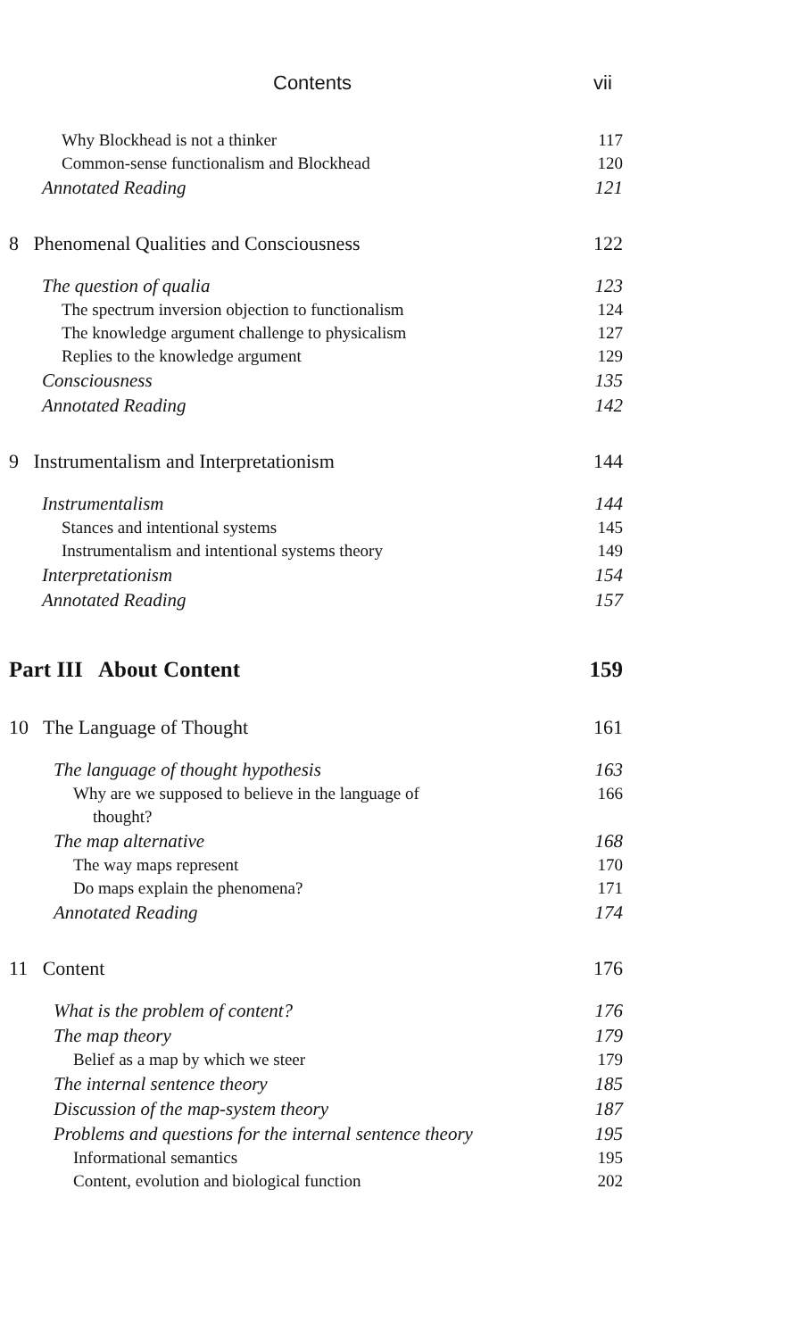Contents vii
Why Blockhead is not a thinker 117
Common-sense functionalism and Blockhead 120
Annotated Reading 121
8 Phenomenal Qualities and Consciousness 122
The question of qualia 123
The spectrum inversion objection to functionalism 124
The knowledge argument challenge to physicalism 127
Replies to the knowledge argument 129
Consciousness 135
Annotated Reading 142
9 Instrumentalism and Interpretationism 144
Instrumentalism 144
Stances and intentional systems 145
Instrumentalism and intentional systems theory 149
Interpretationism 154
Annotated Reading 157
Part III About Content 159
10 The Language of Thought 161
The language of thought hypothesis 163
Why are we supposed to believe in the language of
thought? 166
The map alternative 168
The way maps represent 170
Do maps explain the phenomena? 171
Annotated Reading 174
11 Content 176
What is the problem of content? 176
The map theory 179
Belief as a map by which we steer 179
The internal sentence theory 185
Discussion of the map-system theory 187
Problems and questions for the internal sentence theory 195
Informational semantics 195
Content, evolution and biological function 202